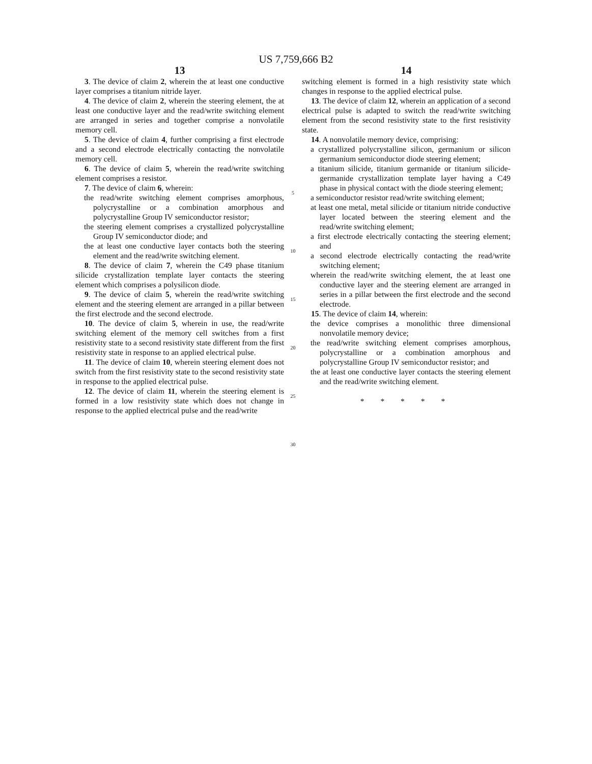US 7,759,666 B2
13
3. The device of claim 2, wherein the at least one conductive layer comprises a titanium nitride layer.
4. The device of claim 2, wherein the steering element, the at least one conductive layer and the read/write switching element are arranged in series and together comprise a nonvolatile memory cell.
5. The device of claim 4, further comprising a first electrode and a second electrode electrically contacting the nonvolatile memory cell.
6. The device of claim 5, wherein the read/write switching element comprises a resistor.
7. The device of claim 6, wherein:
the read/write switching element comprises amorphous, polycrystalline or a combination amorphous and polycrystalline Group IV semiconductor resistor;
the steering element comprises a crystallized polycrystalline Group IV semiconductor diode; and
the at least one conductive layer contacts both the steering element and the read/write switching element.
8. The device of claim 7, wherein the C49 phase titanium silicide crystallization template layer contacts the steering element which comprises a polysilicon diode.
9. The device of claim 5, wherein the read/write switching element and the steering element are arranged in a pillar between the first electrode and the second electrode.
10. The device of claim 5, wherein in use, the read/write switching element of the memory cell switches from a first resistivity state to a second resistivity state different from the first resistivity state in response to an applied electrical pulse.
11. The device of claim 10, wherein steering element does not switch from the first resistivity state to the second resistivity state in response to the applied electrical pulse.
12. The device of claim 11, wherein the steering element is formed in a low resistivity state which does not change in response to the applied electrical pulse and the read/write
5
10
15
20
25
30
14
switching element is formed in a high resistivity state which changes in response to the applied electrical pulse.
13. The device of claim 12, wherein an application of a second electrical pulse is adapted to switch the read/write switching element from the second resistivity state to the first resistivity state.
14. A nonvolatile memory device, comprising:
a crystallized polycrystalline silicon, germanium or silicon germanium semiconductor diode steering element;
a titanium silicide, titanium germanide or titanium silicide-germanide crystallization template layer having a C49 phase in physical contact with the diode steering element;
a semiconductor resistor read/write switching element;
at least one metal, metal silicide or titanium nitride conductive layer located between the steering element and the read/write switching element;
a first electrode electrically contacting the steering element; and
a second electrode electrically contacting the read/write switching element;
wherein the read/write switching element, the at least one conductive layer and the steering element are arranged in series in a pillar between the first electrode and the second electrode.
15. The device of claim 14, wherein:
the device comprises a monolithic three dimensional nonvolatile memory device;
the read/write switching element comprises amorphous, polycrystalline or a combination amorphous and polycrystalline Group IV semiconductor resistor; and
the at least one conductive layer contacts the steering element and the read/write switching element.
* * * * *